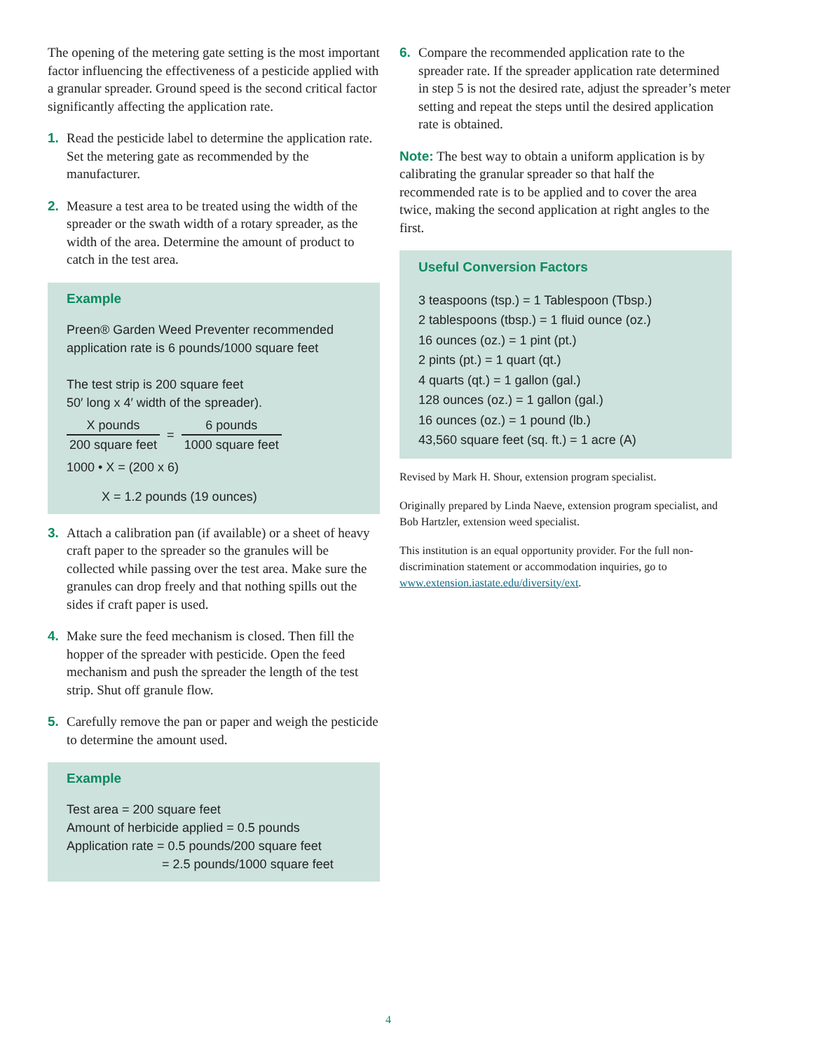The opening of the metering gate setting is the most important factor influencing the effectiveness of a pesticide applied with a granular spreader. Ground speed is the second critical factor significantly affecting the application rate.
1. Read the pesticide label to determine the application rate. Set the metering gate as recommended by the manufacturer.
2. Measure a test area to be treated using the width of the spreader or the swath width of a rotary spreader, as the width of the area. Determine the amount of product to catch in the test area.
Example
Preen® Garden Weed Preventer recommended application rate is 6 pounds/1000 square feet
The test strip is 200 square feet
50′ long x 4′ width of the spreader).
X pounds
200 square feet
= 6 pounds
1000 square feet
1000 • X = (200 x 6)
X = 1.2 pounds (19 ounces)
3. Attach a calibration pan (if available) or a sheet of heavy craft paper to the spreader so the granules will be collected while passing over the test area. Make sure the granules can drop freely and that nothing spills out the sides if craft paper is used.
4. Make sure the feed mechanism is closed. Then fill the hopper of the spreader with pesticide. Open the feed mechanism and push the spreader the length of the test strip. Shut off granule flow.
5. Carefully remove the pan or paper and weigh the pesticide to determine the amount used.
Example
Test area = 200 square feet
Amount of herbicide applied = 0.5 pounds
Application rate = 0.5 pounds/200 square feet
= 2.5 pounds/1000 square feet
6. Compare the recommended application rate to the spreader rate. If the spreader application rate determined in step 5 is not the desired rate, adjust the spreader’s meter setting and repeat the steps until the desired application rate is obtained.
Note: The best way to obtain a uniform application is by calibrating the granular spreader so that half the recommended rate is to be applied and to cover the area twice, making the second application at right angles to the first.
Useful Conversion Factors
3 teaspoons (tsp.) = 1 Tablespoon (Tbsp.)
2 tablespoons (tbsp.) = 1 fluid ounce (oz.)
16 ounces (oz.) = 1 pint (pt.)
2 pints (pt.) = 1 quart (qt.)
4 quarts (qt.) = 1 gallon (gal.)
128 ounces (oz.) = 1 gallon (gal.)
16 ounces (oz.) = 1 pound (lb.)
43,560 square feet (sq. ft.) = 1 acre (A)
Revised by Mark H. Shour, extension program specialist.
Originally prepared by Linda Naeve, extension program specialist, and Bob Hartzler, extension weed specialist.
This institution is an equal opportunity provider. For the full non-discrimination statement or accommodation inquiries, go to www.extension.iastate.edu/diversity/ext.
4